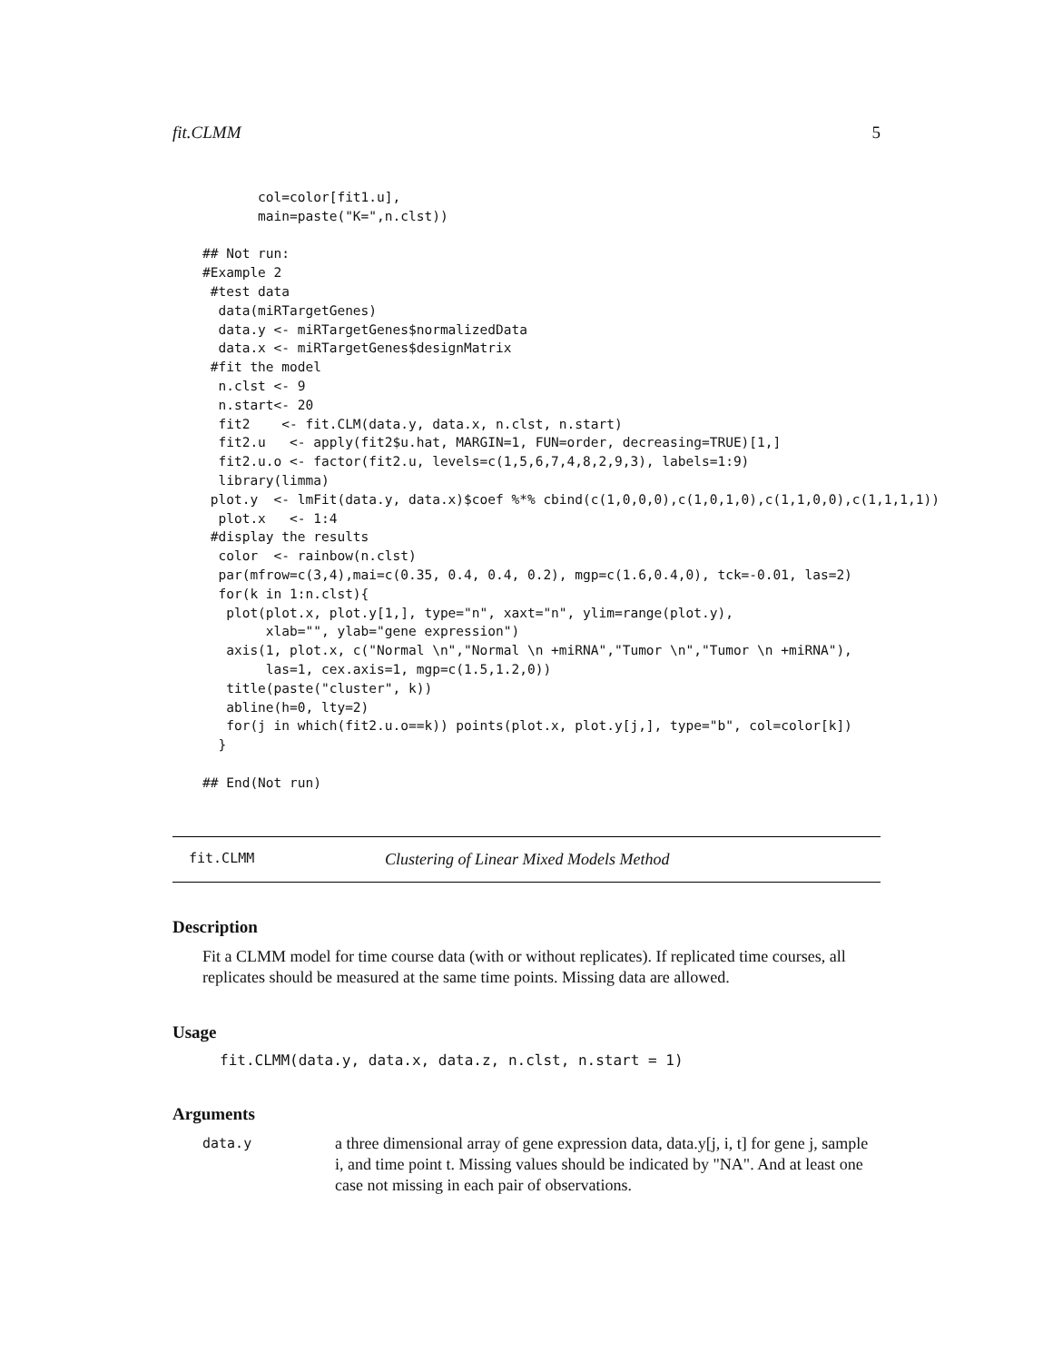fit.CLMM 5
       col=color[fit1.u],
       main=paste("K=",n.clst))

## Not run:
#Example 2
 #test data
  data(miRTargetGenes)
  data.y <- miRTargetGenes$normalizedData
  data.x <- miRTargetGenes$designMatrix
 #fit the model
  n.clst <- 9
  n.start<- 20
  fit2    <- fit.CLM(data.y, data.x, n.clst, n.start)
  fit2.u   <- apply(fit2$u.hat, MARGIN=1, FUN=order, decreasing=TRUE)[1,]
  fit2.u.o <- factor(fit2.u, levels=c(1,5,6,7,4,8,2,9,3), labels=1:9)
  library(limma)
 plot.y  <- lmFit(data.y, data.x)$coef %*% cbind(c(1,0,0,0),c(1,0,1,0),c(1,1,0,0),c(1,1,1,1))
  plot.x   <- 1:4
 #display the results
  color  <- rainbow(n.clst)
  par(mfrow=c(3,4),mai=c(0.35, 0.4, 0.4, 0.2), mgp=c(1.6,0.4,0), tck=-0.01, las=2)
  for(k in 1:n.clst){
   plot(plot.x, plot.y[1,], type="n", xaxt="n", ylim=range(plot.y),
        xlab="", ylab="gene expression")
   axis(1, plot.x, c("Normal \n","Normal \n +miRNA","Tumor \n","Tumor \n +miRNA"),
        las=1, cex.axis=1, mgp=c(1.5,1.2,0))
   title(paste("cluster", k))
   abline(h=0, lty=2)
   for(j in which(fit2.u.o==k)) points(plot.x, plot.y[j,], type="b", col=color[k])
  }

## End(Not run)
fit.CLMM Clustering of Linear Mixed Models Method
Description
Fit a CLMM model for time course data (with or without replicates). If replicated time courses, all replicates should be measured at the same time points. Missing data are allowed.
Usage
fit.CLMM(data.y, data.x, data.z, n.clst, n.start = 1)
Arguments
data.y
a three dimensional array of gene expression data, data.y[j, i, t] for gene j, sample i, and time point t. Missing values should be indicated by "NA". And at least one case not missing in each pair of observations.